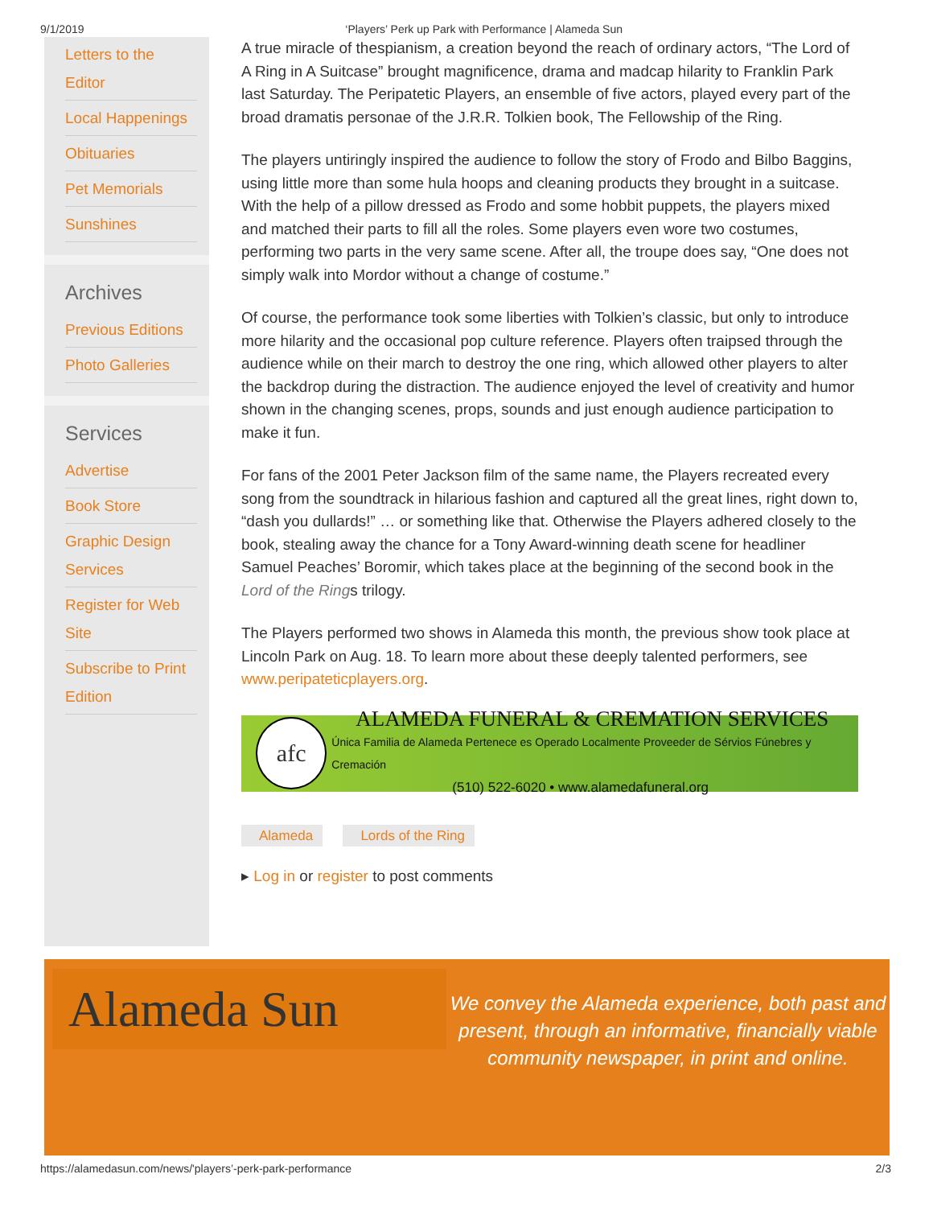9/1/2019 ‘Players’ Perk up Park with Performance | Alameda Sun
Letters to the Editor
Local Happenings
Obituaries
Pet Memorials
Sunshines
Archives
Previous Editions
Photo Galleries
Services
Advertise
Book Store
Graphic Design Services
Register for Web Site
Subscribe to Print Edition
A true miracle of thespianism, a creation beyond the reach of ordinary actors, “The Lord of A Ring in A Suitcase” brought magnificence, drama and madcap hilarity to Franklin Park last Saturday. The Peripatetic Players, an ensemble of five actors, played every part of the broad dramatis personae of the J.R.R. Tolkien book, The Fellowship of the Ring.
The players untiringly inspired the audience to follow the story of Frodo and Bilbo Baggins, using little more than some hula hoops and cleaning products they brought in a suitcase. With the help of a pillow dressed as Frodo and some hobbit puppets, the players mixed and matched their parts to fill all the roles. Some players even wore two costumes, performing two parts in the very same scene. After all, the troupe does say, “One does not simply walk into Mordor without a change of costume.”
Of course, the performance took some liberties with Tolkien’s classic, but only to introduce more hilarity and the occasional pop culture reference. Players often traipsed through the audience while on their march to destroy the one ring, which allowed other players to alter the backdrop during the distraction. The audience enjoyed the level of creativity and humor shown in the changing scenes, props, sounds and just enough audience participation to make it fun.
For fans of the 2001 Peter Jackson film of the same name, the Players recreated every song from the soundtrack in hilarious fashion and captured all the great lines, right down to, “dash you dullards!” … or something like that. Otherwise the Players adhered closely to the book, stealing away the chance for a Tony Award-winning death scene for headliner Samuel Peaches’ Boromir, which takes place at the beginning of the second book in the Lord of the Rings trilogy.
The Players performed two shows in Alameda this month, the previous show took place at Lincoln Park on Aug. 18. To learn more about these deeply talented performers, see www.peripateticplayers.org.
afc
ALAMEDA FUNERAL & CREMATION SERVICES
Única Familia de Alameda Pertenece es Operado Localmente Proveeder de Sérvios Fúnebres y Cremación
(510) 522-6020 • www.alamedafuneral.org
Alameda Lords of the Ring
▸ Log in or register to post comments
Alameda Sun
We convey the Alameda experience, both past and present, through an informative, financially viable community newspaper, in print and online.
https://alamedasun.com/news/'players’-perk-park-performance 2/3